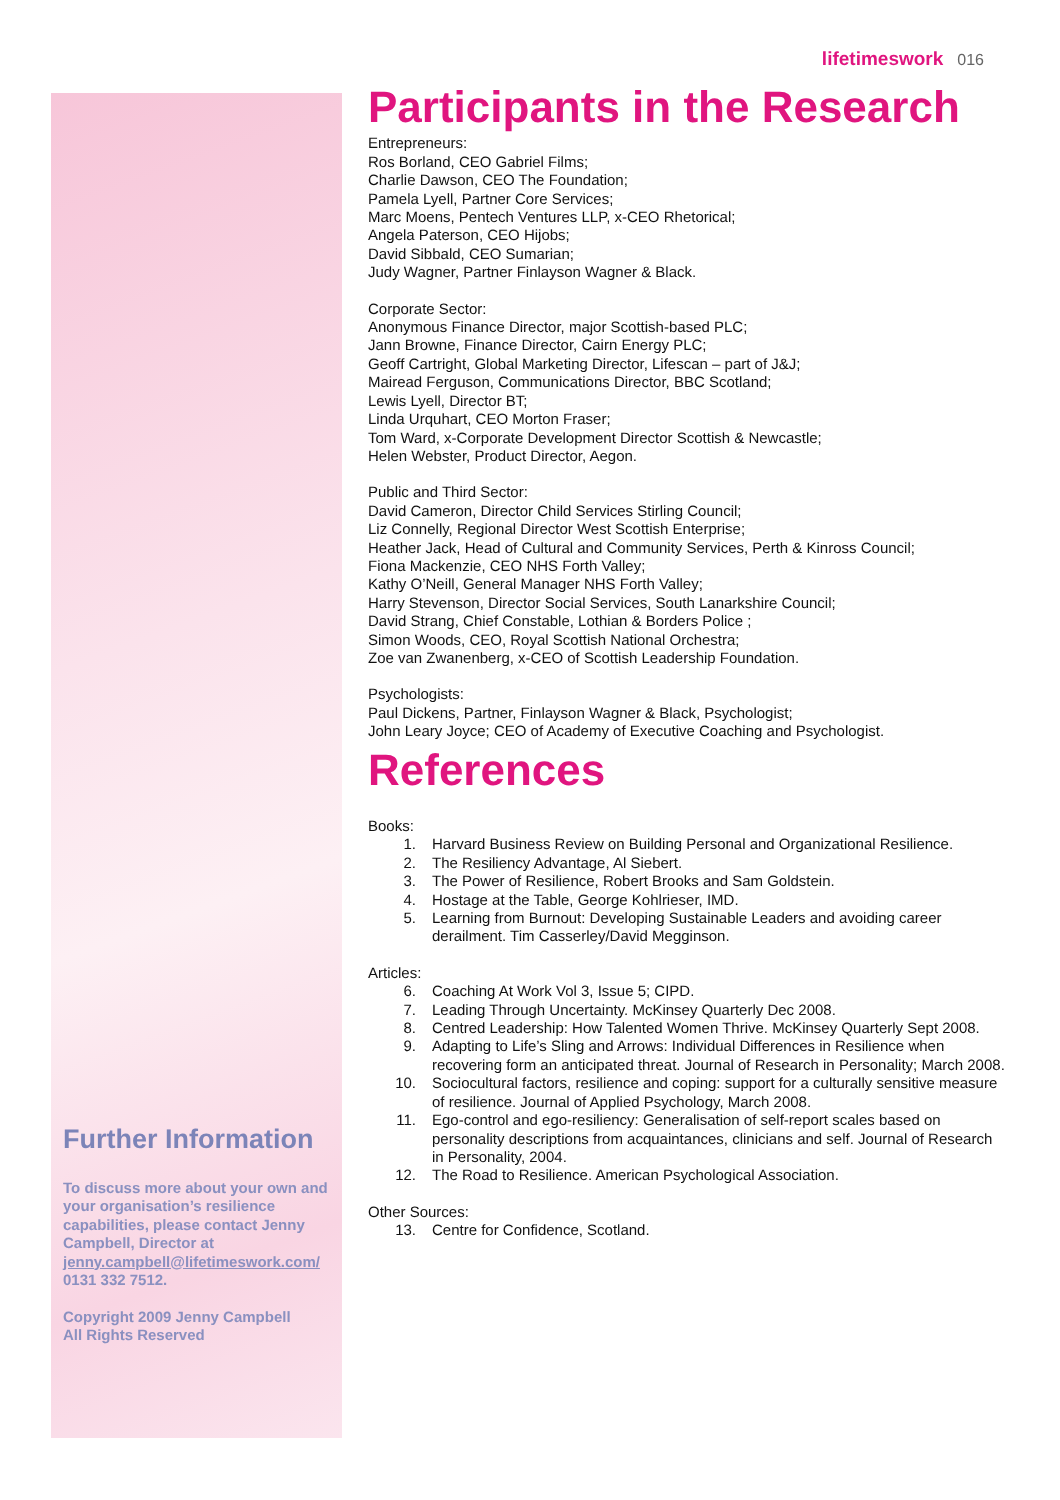lifetimeswork 016
Participants in the Research
Entrepreneurs:
Ros Borland, CEO Gabriel Films;
Charlie Dawson, CEO The Foundation;
Pamela Lyell, Partner Core Services;
Marc Moens, Pentech Ventures LLP, x-CEO Rhetorical;
Angela Paterson, CEO Hijobs;
David Sibbald, CEO Sumarian;
Judy Wagner, Partner Finlayson Wagner & Black.
Corporate Sector:
Anonymous Finance Director, major Scottish-based PLC;
Jann Browne, Finance Director, Cairn Energy PLC;
Geoff Cartright, Global Marketing Director, Lifescan – part of J&J;
Mairead Ferguson, Communications Director, BBC Scotland;
Lewis Lyell, Director BT;
Linda Urquhart, CEO Morton Fraser;
Tom Ward, x-Corporate Development Director Scottish & Newcastle;
Helen Webster, Product Director, Aegon.
Public and Third Sector:
David Cameron, Director Child Services Stirling Council;
Liz Connelly, Regional Director West Scottish Enterprise;
Heather Jack, Head of Cultural and Community Services, Perth & Kinross Council;
Fiona Mackenzie, CEO NHS Forth Valley;
Kathy O’Neill, General Manager NHS Forth Valley;
Harry Stevenson, Director Social Services, South Lanarkshire Council;
David Strang, Chief Constable, Lothian & Borders Police ;
Simon Woods, CEO, Royal Scottish National Orchestra;
Zoe van Zwanenberg, x-CEO of Scottish Leadership Foundation.
Psychologists:
Paul Dickens, Partner, Finlayson Wagner & Black, Psychologist;
John Leary Joyce; CEO of Academy of Executive Coaching and Psychologist.
References
Books:
1. Harvard Business Review on Building Personal and Organizational Resilience.
2. The Resiliency Advantage, Al Siebert.
3. The Power of Resilience, Robert Brooks and Sam Goldstein.
4. Hostage at the Table, George Kohlrieser, IMD.
5. Learning from Burnout: Developing Sustainable Leaders and avoiding career derailment. Tim Casserley/David Megginson.
Articles:
6. Coaching At Work Vol 3, Issue 5; CIPD.
7. Leading Through Uncertainty. McKinsey Quarterly Dec 2008.
8. Centred Leadership: How Talented Women Thrive. McKinsey Quarterly Sept 2008.
9. Adapting to Life’s Sling and Arrows: Individual Differences in Resilience when recovering form an anticipated threat. Journal of Research in Personality; March 2008.
10. Sociocultural factors, resilience and coping: support for a culturally sensitive measure of resilience. Journal of Applied Psychology, March 2008.
11. Ego-control and ego-resiliency: Generalisation of self-report scales based on personality descriptions from acquaintances, clinicians and self. Journal of Research in Personality, 2004.
12. The Road to Resilience. American Psychological Association.
Other Sources:
13. Centre for Confidence, Scotland.
Further Information
To discuss more about your own and your organisation’s resilience capabilities, please contact Jenny Campbell, Director at jenny.campbell@lifetimeswork.com/ 0131 332 7512.
Copyright 2009 Jenny Campbell
All Rights Reserved